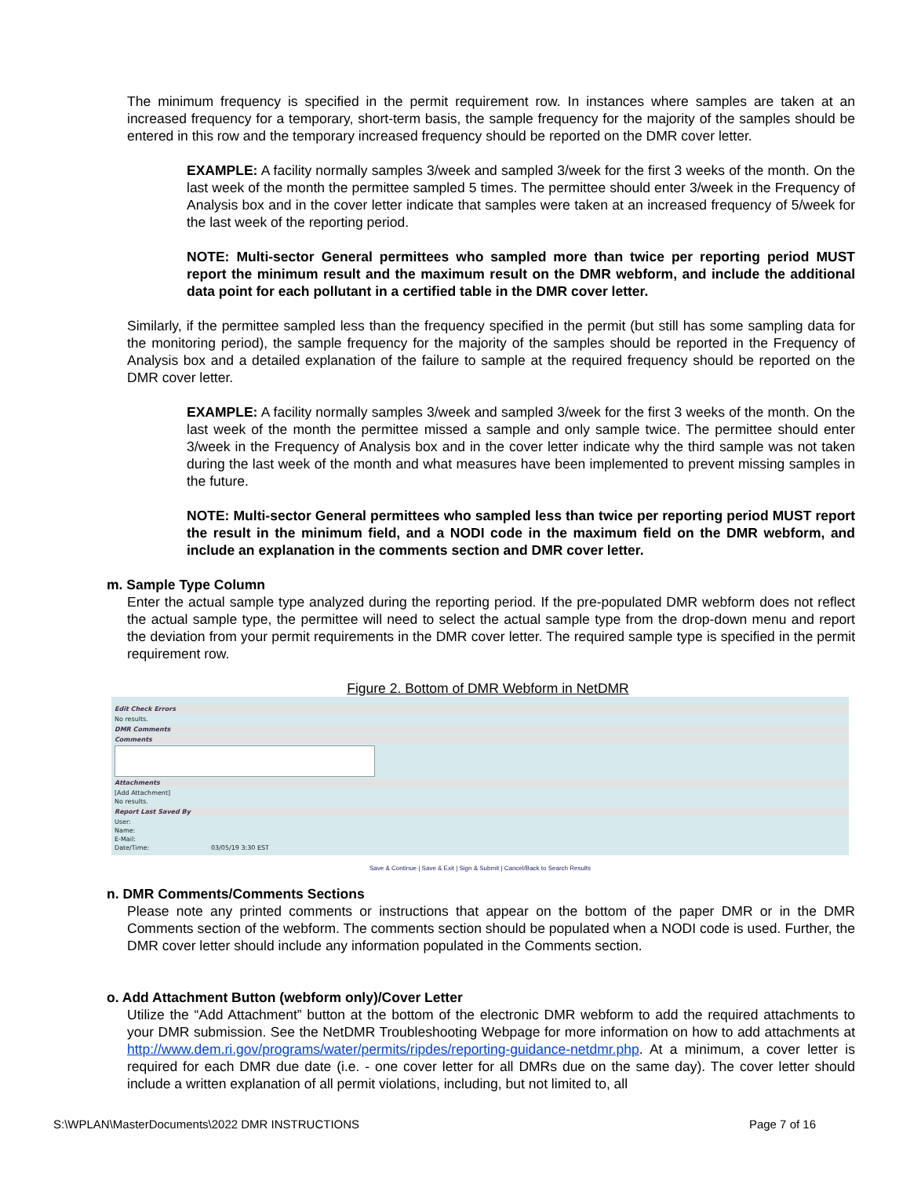The minimum frequency is specified in the permit requirement row. In instances where samples are taken at an increased frequency for a temporary, short-term basis, the sample frequency for the majority of the samples should be entered in this row and the temporary increased frequency should be reported on the DMR cover letter.
EXAMPLE: A facility normally samples 3/week and sampled 3/week for the first 3 weeks of the month. On the last week of the month the permittee sampled 5 times. The permittee should enter 3/week in the Frequency of Analysis box and in the cover letter indicate that samples were taken at an increased frequency of 5/week for the last week of the reporting period.
NOTE: Multi-sector General permittees who sampled more than twice per reporting period MUST report the minimum result and the maximum result on the DMR webform, and include the additional data point for each pollutant in a certified table in the DMR cover letter.
Similarly, if the permittee sampled less than the frequency specified in the permit (but still has some sampling data for the monitoring period), the sample frequency for the majority of the samples should be reported in the Frequency of Analysis box and a detailed explanation of the failure to sample at the required frequency should be reported on the DMR cover letter.
EXAMPLE: A facility normally samples 3/week and sampled 3/week for the first 3 weeks of the month. On the last week of the month the permittee missed a sample and only sample twice. The permittee should enter 3/week in the Frequency of Analysis box and in the cover letter indicate why the third sample was not taken during the last week of the month and what measures have been implemented to prevent missing samples in the future.
NOTE: Multi-sector General permittees who sampled less than twice per reporting period MUST report the result in the minimum field, and a NODI code in the maximum field on the DMR webform, and include an explanation in the comments section and DMR cover letter.
m. Sample Type Column
Enter the actual sample type analyzed during the reporting period. If the pre-populated DMR webform does not reflect the actual sample type, the permittee will need to select the actual sample type from the drop-down menu and report the deviation from your permit requirements in the DMR cover letter. The required sample type is specified in the permit requirement row.
Figure 2. Bottom of DMR Webform in NetDMR
Edit Check Errors
No results.
DMR Comments
Comments
Attachments
[Add Attachment]
No results.
Report Last Saved By
User:
Name:
E-Mail:
Date/Time: 03/05/19 3:30 EST
Save & Continue | Save & Exit | Sign & Submit | Cancel/Back to Search Results
n. DMR Comments/Comments Sections
Please note any printed comments or instructions that appear on the bottom of the paper DMR or in the DMR Comments section of the webform. The comments section should be populated when a NODI code is used. Further, the DMR cover letter should include any information populated in the Comments section.
o. Add Attachment Button (webform only)/Cover Letter
Utilize the “Add Attachment” button at the bottom of the electronic DMR webform to add the required attachments to your DMR submission. See the NetDMR Troubleshooting Webpage for more information on how to add attachments at http://www.dem.ri.gov/programs/water/permits/ripdes/reporting-guidance-netdmr.php. At a minimum, a cover letter is required for each DMR due date (i.e. - one cover letter for all DMRs due on the same day). The cover letter should include a written explanation of all permit violations, including, but not limited to, all
S:\WPLAN\MasterDocuments\2022 DMR INSTRUCTIONS Page 7 of 16